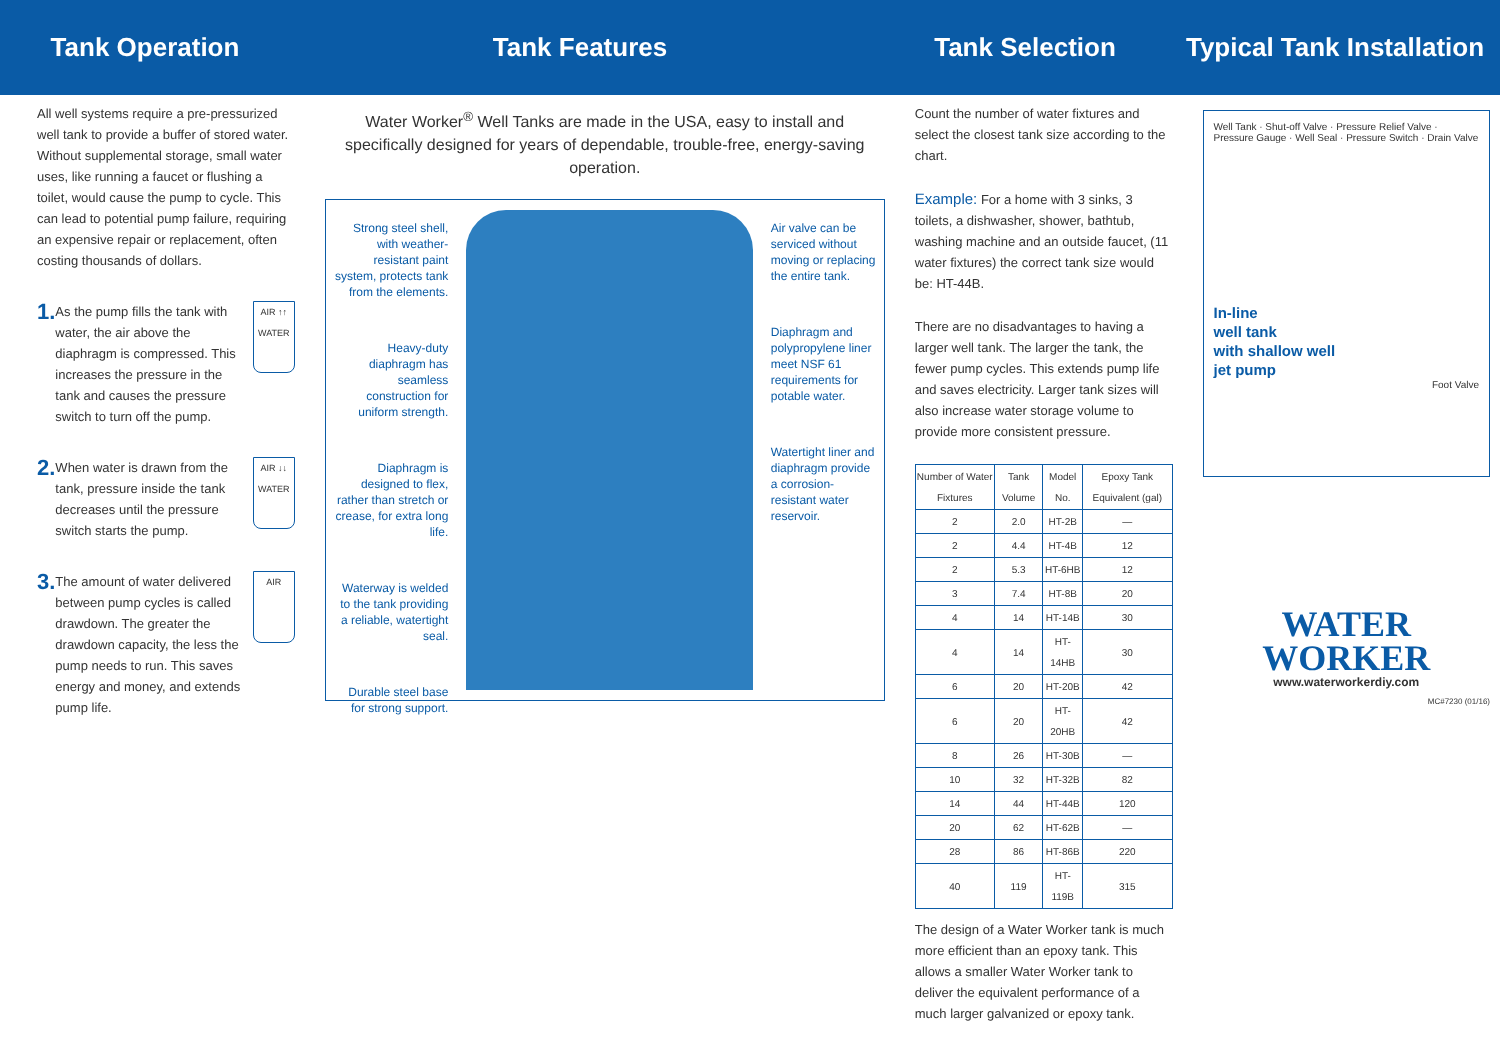Tank Operation Tank Features Tank Selection
Typical Tank Installation
All well systems require a pre-pressurized well tank to provide a buffer of stored water. Without supplemental storage, small water uses, like running a faucet or flushing a toilet, would cause the pump to cycle. This can lead to potential pump failure, requiring an expensive repair or replacement, often costing thousands of dollars.
1. As the pump fills the tank with water, the air above the diaphragm is compressed. This increases the pressure in the tank and causes the pressure switch to turn off the pump.
AIR ↑↑
WATER
2. When water is drawn from the tank, pressure inside the tank decreases until the pressure switch starts the pump.
AIR ↓↓
WATER
3. The amount of water delivered between pump cycles is called drawdown. The greater the drawdown capacity, the less the pump needs to run. This saves energy and money, and extends pump life.
AIR
Water Worker<sup>®</sup> Well Tanks are made in the USA, easy to install and specifically designed for years of dependable, trouble-free, energy-saving operation.
Strong steel shell, with weather-resistant paint system, protects tank from the elements.
Heavy-duty diaphragm has seamless construction for uniform strength.
Diaphragm is designed to flex, rather than stretch or crease, for extra long life.
Waterway is welded to the tank providing a reliable, watertight seal.
Durable steel base for strong support.
Air valve can be serviced without moving or replacing the entire tank.
Diaphragm and polypropylene liner meet NSF 61 requirements for potable water.
Watertight liner and diaphragm provide a corrosion-resistant water reservoir.
Count the number of water fixtures and select the closest tank size according to the chart.
Example: For a home with 3 sinks, 3 toilets, a dishwasher, shower, bathtub, washing machine and an outside faucet, (11 water fixtures) the correct tank size would be: HT-44B.
There are no disadvantages to having a larger well tank. The larger the tank, the fewer pump cycles. This extends pump life and saves electricity. Larger tank sizes will also increase water storage volume to provide more consistent pressure.
| Number of Water Fixtures | Tank Volume | Model No. | Epoxy Tank Equivalent (gal) |
| --- | --- | --- | --- |
| 2 | 2.0 | HT-2B | — |
| 2 | 4.4 | HT-4B | 12 |
| 2 | 5.3 | HT-6HB | 12 |
| 3 | 7.4 | HT-8B | 20 |
| 4 | 14 | HT-14B | 30 |
| 4 | 14 | HT-14HB | 30 |
| 6 | 20 | HT-20B | 42 |
| 6 | 20 | HT-20HB | 42 |
| 8 | 26 | HT-30B | — |
| 10 | 32 | HT-32B | 82 |
| 14 | 44 | HT-44B | 120 |
| 20 | 62 | HT-62B | — |
| 28 | 86 | HT-86B | 220 |
| 40 | 119 | HT-119B | 315 |
The design of a Water Worker tank is much more efficient than an epoxy tank. This allows a smaller Water Worker tank to deliver the equivalent performance of a much larger galvanized or epoxy tank.
Well Tank · Shut-off Valve · Pressure Relief Valve · Pressure Gauge · Well Seal · Pressure Switch · Drain Valve
In-line
well tank
with shallow well
jet pump
Foot Valve
WATER
WORKER
www.waterworkerdiy.com
MC#7230 (01/16)